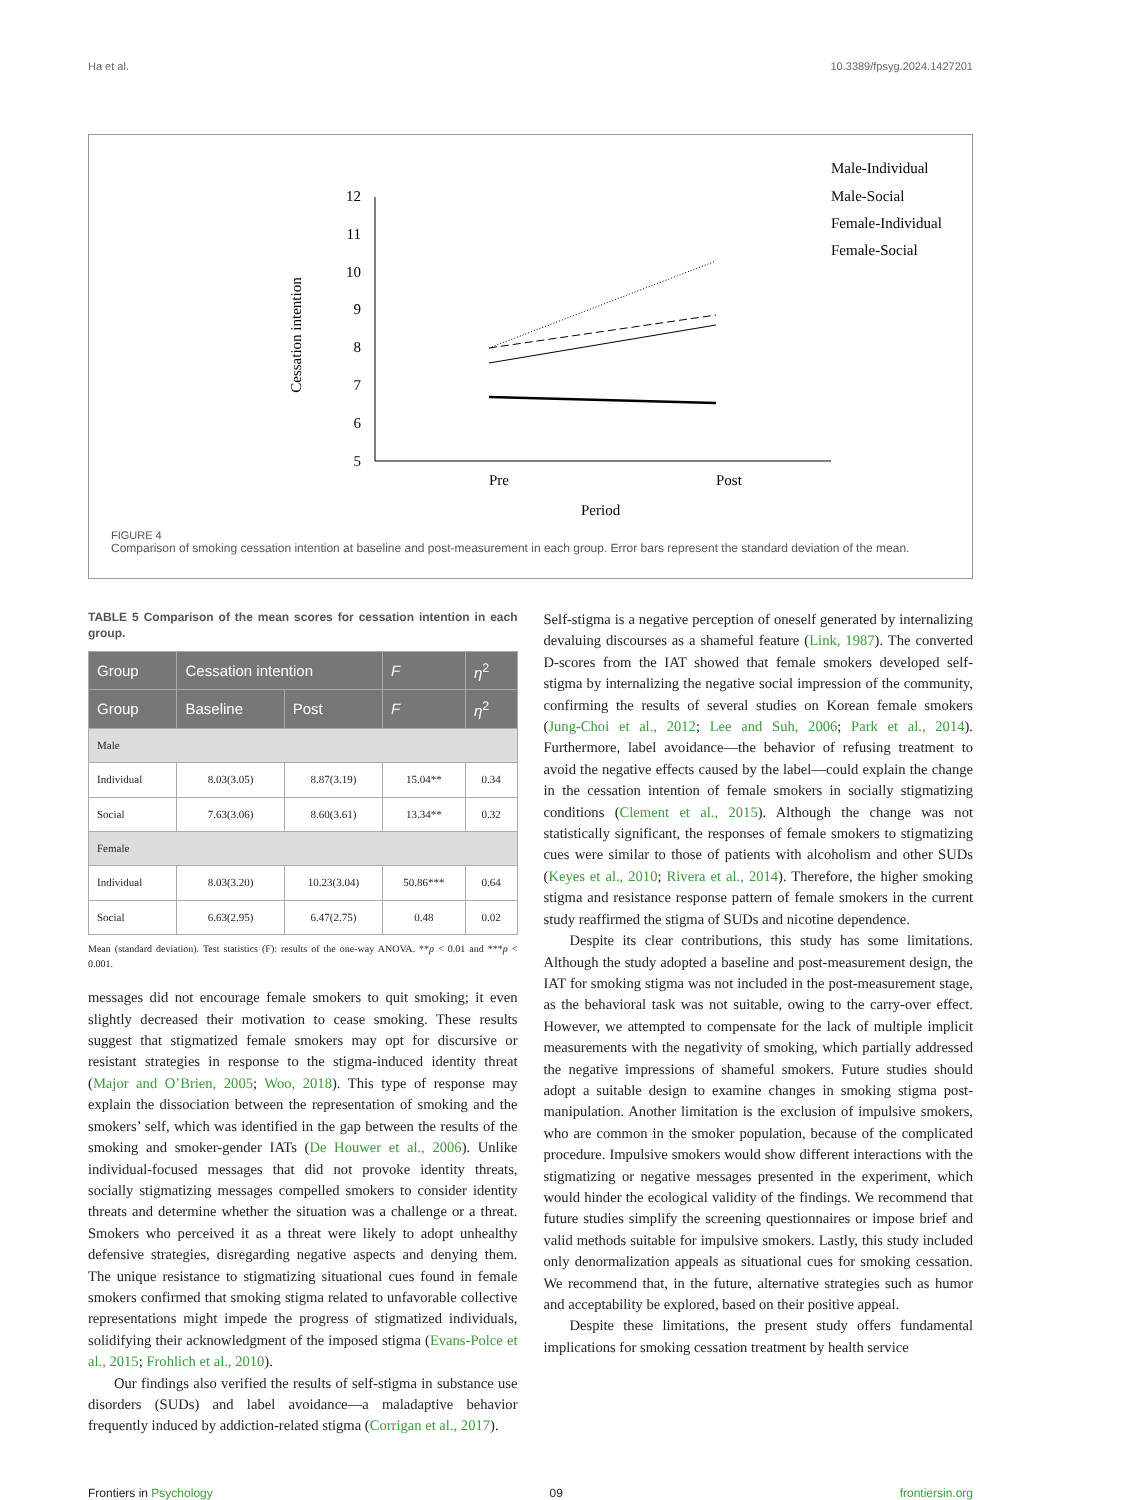Ha et al. 10.3389/fpsyg.2024.1427201
12
11
10
9
8
7
6
5
Cessation intention
Pre
Post
Period
Male-Individual
Male-Social
Female-Individual
Female-Social
FIGURE 4
Comparison of smoking cessation intention at baseline and post-measurement in each group. Error bars represent the standard deviation of the mean.
TABLE 5 Comparison of the mean scores for cessation intention in each group.
| Group | Cessation intention | | F | η<sup>2</sup> |
| --- | --- | --- | --- | --- |
| Group | Baseline | Post | F | η<sup>2</sup> |
| Male | | | | |
| Individual | 8.03(3.05) | 8.87(3.19) | 15.04** | 0.34 |
| Social | 7.63(3.06) | 8.60(3.61) | 13.34** | 0.32 |
| Female | | | | |
| Individual | 8.03(3.20) | 10.23(3.04) | 50.86*** | 0.64 |
| Social | 6.63(2.95) | 6.47(2.75) | 0.48 | 0.02 |
Mean (standard deviation). Test statistics (F): results of the one-way ANOVA. **p < 0.01 and ***p < 0.001.
messages did not encourage female smokers to quit smoking; it even slightly decreased their motivation to cease smoking. These results suggest that stigmatized female smokers may opt for discursive or resistant strategies in response to the stigma-induced identity threat (Major and O’Brien, 2005; Woo, 2018). This type of response may explain the dissociation between the representation of smoking and the smokers’ self, which was identified in the gap between the results of the smoking and smoker-gender IATs (De Houwer et al., 2006). Unlike individual-focused messages that did not provoke identity threats, socially stigmatizing messages compelled smokers to consider identity threats and determine whether the situation was a challenge or a threat. Smokers who perceived it as a threat were likely to adopt unhealthy defensive strategies, disregarding negative aspects and denying them. The unique resistance to stigmatizing situational cues found in female smokers confirmed that smoking stigma related to unfavorable collective representations might impede the progress of stigmatized individuals, solidifying their acknowledgment of the imposed stigma (Evans-Polce et al., 2015; Frohlich et al., 2010).
Our findings also verified the results of self-stigma in substance use disorders (SUDs) and label avoidance—a maladaptive behavior frequently induced by addiction-related stigma (Corrigan et al., 2017).
Self-stigma is a negative perception of oneself generated by internalizing devaluing discourses as a shameful feature (Link, 1987). The converted D-scores from the IAT showed that female smokers developed self-stigma by internalizing the negative social impression of the community, confirming the results of several studies on Korean female smokers (Jung-Choi et al., 2012; Lee and Suh, 2006; Park et al., 2014). Furthermore, label avoidance—the behavior of refusing treatment to avoid the negative effects caused by the label—could explain the change in the cessation intention of female smokers in socially stigmatizing conditions (Clement et al., 2015). Although the change was not statistically significant, the responses of female smokers to stigmatizing cues were similar to those of patients with alcoholism and other SUDs (Keyes et al., 2010; Rivera et al., 2014). Therefore, the higher smoking stigma and resistance response pattern of female smokers in the current study reaffirmed the stigma of SUDs and nicotine dependence.
Despite its clear contributions, this study has some limitations. Although the study adopted a baseline and post-measurement design, the IAT for smoking stigma was not included in the post-measurement stage, as the behavioral task was not suitable, owing to the carry-over effect. However, we attempted to compensate for the lack of multiple implicit measurements with the negativity of smoking, which partially addressed the negative impressions of shameful smokers. Future studies should adopt a suitable design to examine changes in smoking stigma post-manipulation. Another limitation is the exclusion of impulsive smokers, who are common in the smoker population, because of the complicated procedure. Impulsive smokers would show different interactions with the stigmatizing or negative messages presented in the experiment, which would hinder the ecological validity of the findings. We recommend that future studies simplify the screening questionnaires or impose brief and valid methods suitable for impulsive smokers. Lastly, this study included only denormalization appeals as situational cues for smoking cessation. We recommend that, in the future, alternative strategies such as humor and acceptability be explored, based on their positive appeal.
Despite these limitations, the present study offers fundamental implications for smoking cessation treatment by health service
Frontiers in Psychology 09 frontiersin.org